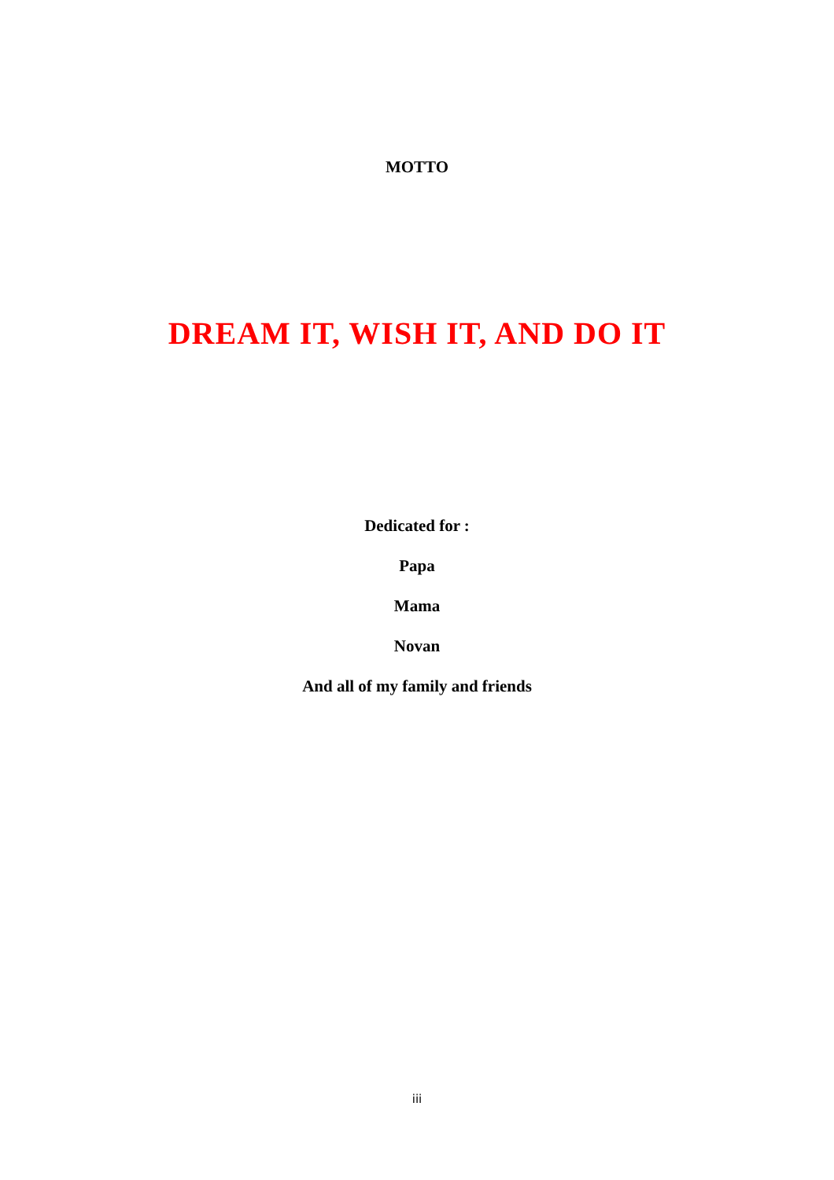MOTTO
DREAM IT, WISH IT, AND DO IT
Dedicated for :
Papa
Mama
Novan
And all of my family and friends
iii